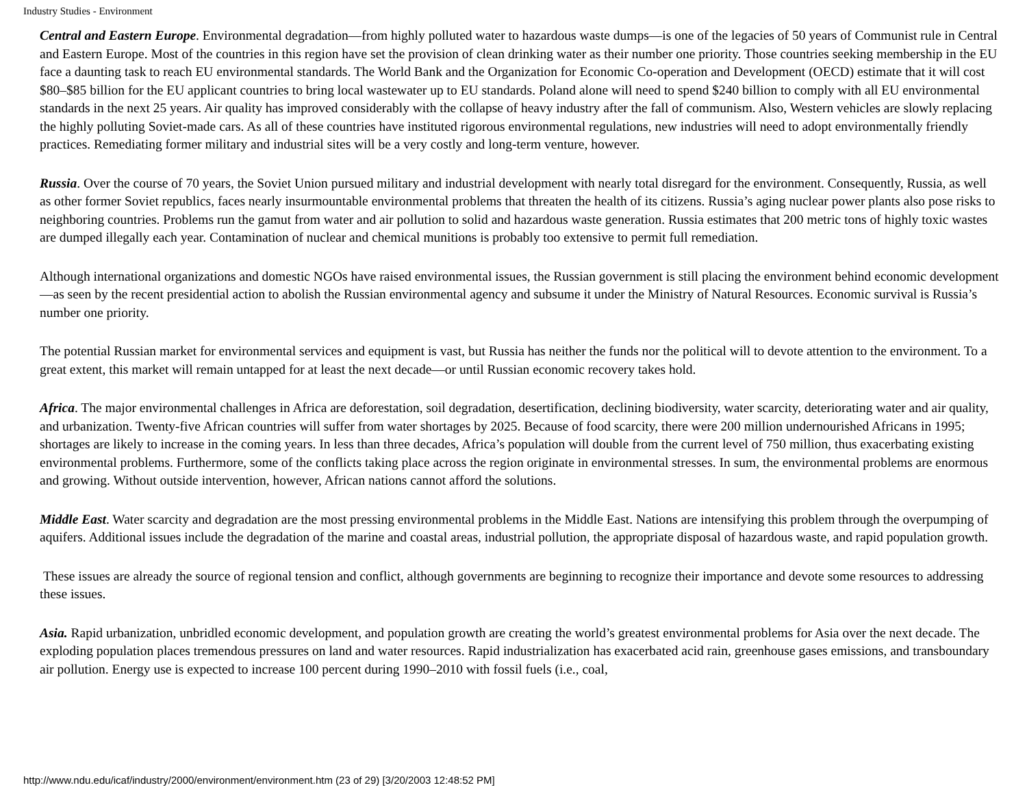Industry Studies - Environment
Central and Eastern Europe. Environmental degradation—from highly polluted water to hazardous waste dumps—is one of the legacies of 50 years of Communist rule in Central and Eastern Europe. Most of the countries in this region have set the provision of clean drinking water as their number one priority. Those countries seeking membership in the EU face a daunting task to reach EU environmental standards. The World Bank and the Organization for Economic Co-operation and Development (OECD) estimate that it will cost $80–$85 billion for the EU applicant countries to bring local wastewater up to EU standards. Poland alone will need to spend $240 billion to comply with all EU environmental standards in the next 25 years. Air quality has improved considerably with the collapse of heavy industry after the fall of communism. Also, Western vehicles are slowly replacing the highly polluting Soviet-made cars. As all of these countries have instituted rigorous environmental regulations, new industries will need to adopt environmentally friendly practices. Remediating former military and industrial sites will be a very costly and long-term venture, however.
Russia. Over the course of 70 years, the Soviet Union pursued military and industrial development with nearly total disregard for the environment. Consequently, Russia, as well as other former Soviet republics, faces nearly insurmountable environmental problems that threaten the health of its citizens. Russia’s aging nuclear power plants also pose risks to neighboring countries. Problems run the gamut from water and air pollution to solid and hazardous waste generation. Russia estimates that 200 metric tons of highly toxic wastes are dumped illegally each year. Contamination of nuclear and chemical munitions is probably too extensive to permit full remediation.
Although international organizations and domestic NGOs have raised environmental issues, the Russian government is still placing the environment behind economic development—as seen by the recent presidential action to abolish the Russian environmental agency and subsume it under the Ministry of Natural Resources. Economic survival is Russia’s number one priority.
The potential Russian market for environmental services and equipment is vast, but Russia has neither the funds nor the political will to devote attention to the environment. To a great extent, this market will remain untapped for at least the next decade—or until Russian economic recovery takes hold.
Africa. The major environmental challenges in Africa are deforestation, soil degradation, desertification, declining biodiversity, water scarcity, deteriorating water and air quality, and urbanization. Twenty-five African countries will suffer from water shortages by 2025. Because of food scarcity, there were 200 million undernourished Africans in 1995; shortages are likely to increase in the coming years. In less than three decades, Africa’s population will double from the current level of 750 million, thus exacerbating existing environmental problems. Furthermore, some of the conflicts taking place across the region originate in environmental stresses. In sum, the environmental problems are enormous and growing. Without outside intervention, however, African nations cannot afford the solutions.
Middle East. Water scarcity and degradation are the most pressing environmental problems in the Middle East. Nations are intensifying this problem through the overpumping of aquifers. Additional issues include the degradation of the marine and coastal areas, industrial pollution, the appropriate disposal of hazardous waste, and rapid population growth.
These issues are already the source of regional tension and conflict, although governments are beginning to recognize their importance and devote some resources to addressing these issues.
Asia. Rapid urbanization, unbridled economic development, and population growth are creating the world’s greatest environmental problems for Asia over the next decade. The exploding population places tremendous pressures on land and water resources. Rapid industrialization has exacerbated acid rain, greenhouse gases emissions, and transboundary air pollution. Energy use is expected to increase 100 percent during 1990–2010 with fossil fuels (i.e., coal,
http://www.ndu.edu/icaf/industry/2000/environment/environment.htm (23 of 29) [3/20/2003 12:48:52 PM]